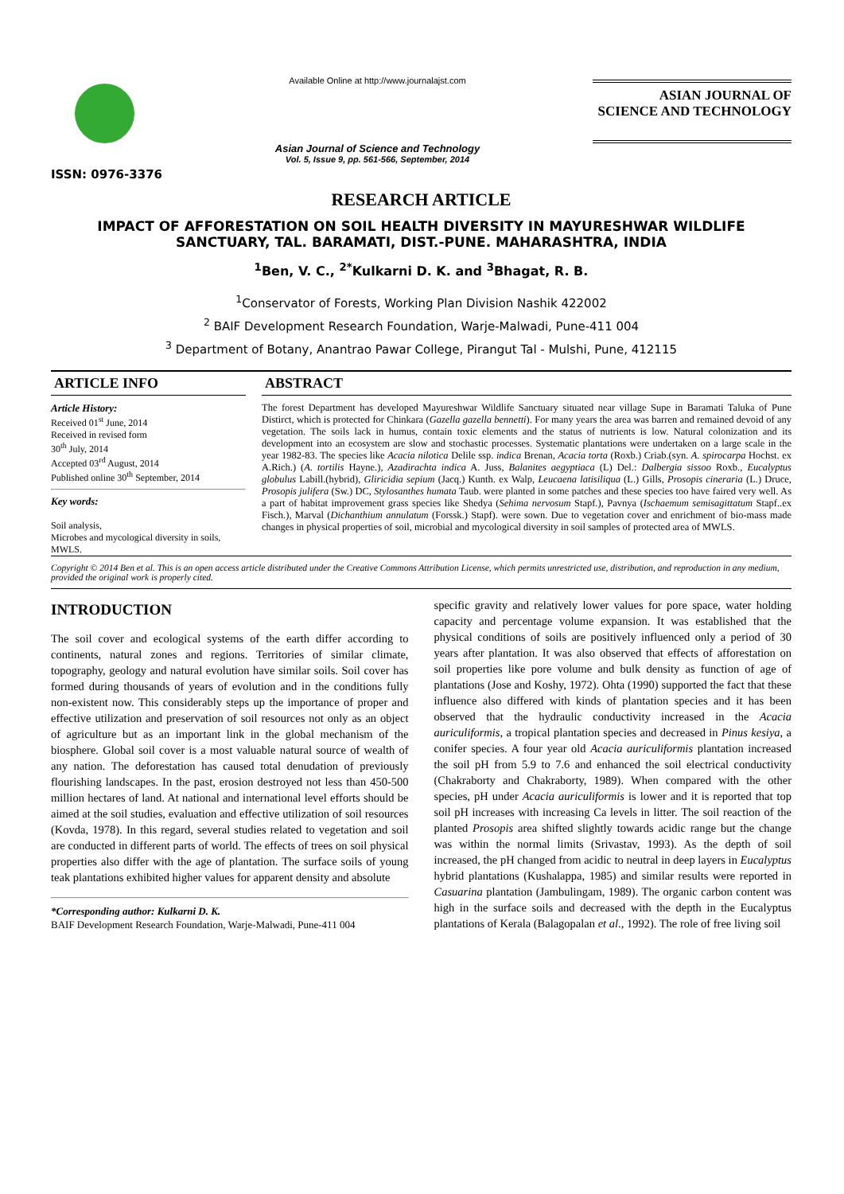ISSN: 0976-3376
Available Online at http://www.journalajst.com
Asian Journal of Science and Technology
Vol. 5, Issue 9, pp. 561-566, September, 2014
ASIAN JOURNAL OF
SCIENCE AND TECHNOLOGY
RESEARCH ARTICLE
IMPACT OF AFFORESTATION ON SOIL HEALTH DIVERSITY IN MAYURESHWAR WILDLIFE SANCTUARY, TAL. BARAMATI, DIST.-PUNE. MAHARASHTRA, INDIA
<sup>1</sup> Ben, V. C., <sup>2*</sup>Kulkarni D. K. and <sup>3</sup>Bhagat, R. B.
<sup>1</sup> Conservator of Forests, Working Plan Division Nashik 422002
<sup>2</sup> BAIF Development Research Foundation, Warje-Malwadi, Pune-411 004
<sup>3</sup> Department of Botany, Anantrao Pawar College, Pirangut Tal - Mulshi, Pune, 412115
ARTICLE INFO
Article History:
Received 01<sup>st</sup> June, 2014
Received in revised form
30<sup>th</sup> July, 2014
Accepted 03<sup>rd</sup> August, 2014
Published online 30<sup>th</sup> September, 2014
Key words:
Soil analysis,
Microbes and mycological diversity in soils,
MWLS.
ABSTRACT
The forest Department has developed Mayureshwar Wildlife Sanctuary situated near village Supe in Baramati Taluka of Pune Distirct, which is protected for Chinkara (Gazella gazella bennetti). For many years the area was barren and remained devoid of any vegetation. The soils lack in humus, contain toxic elements and the status of nutrients is low. Natural colonization and its development into an ecosystem are slow and stochastic processes. Systematic plantations were undertaken on a large scale in the year 1982-83. The species like Acacia nilotica Delile ssp. indica Brenan, Acacia torta (Roxb.) Criab.(syn. A. spirocarpa Hochst. ex A.Rich.) (A. tortilis Hayne.), Azadirachta indica A. Juss, Balanites aegyptiaca (L) Del.: Dalbergia sissoo Roxb., Eucalyptus globulus Labill.(hybrid), Gliricidia sepium (Jacq.) Kunth. ex Walp, Leucaena latisiliqua (L.) Gills, Prosopis cineraria (L.) Druce, Prosopis julifera (Sw.) DC, Stylosanthes humata Taub. were planted in some patches and these species too have faired very well. As a part of habitat improvement grass species like Shedya (Sehima nervosum Stapf.), Pavnya (Ischaemum semisagittatum Stapf..ex Fisch.), Marval (Dichanthium annulatum (Forssk.) Stapf). were sown. Due to vegetation cover and enrichment of bio-mass made changes in physical properties of soil, microbial and mycological diversity in soil samples of protected area of MWLS.
Copyright © 2014 Ben et al. This is an open access article distributed under the Creative Commons Attribution License, which permits unrestricted use, distribution, and reproduction in any medium, provided the original work is properly cited.
INTRODUCTION
The soil cover and ecological systems of the earth differ according to continents, natural zones and regions. Territories of similar climate, topography, geology and natural evolution have similar soils. Soil cover has formed during thousands of years of evolution and in the conditions fully non-existent now. This considerably steps up the importance of proper and effective utilization and preservation of soil resources not only as an object of agriculture but as an important link in the global mechanism of the biosphere. Global soil cover is a most valuable natural source of wealth of any nation. The deforestation has caused total denudation of previously flourishing landscapes. In the past, erosion destroyed not less than 450-500 million hectares of land. At national and international level efforts should be aimed at the soil studies, evaluation and effective utilization of soil resources (Kovda, 1978). In this regard, several studies related to vegetation and soil are conducted in different parts of world. The effects of trees on soil physical properties also differ with the age of plantation. The surface soils of young teak plantations exhibited higher values for apparent density and absolute
*Corresponding author: Kulkarni D. K.
BAIF Development Research Foundation, Warje-Malwadi, Pune-411 004
specific gravity and relatively lower values for pore space, water holding capacity and percentage volume expansion. It was established that the physical conditions of soils are positively influenced only a period of 30 years after plantation. It was also observed that effects of afforestation on soil properties like pore volume and bulk density as function of age of plantations (Jose and Koshy, 1972). Ohta (1990) supported the fact that these influence also differed with kinds of plantation species and it has been observed that the hydraulic conductivity increased in the Acacia auriculiformis, a tropical plantation species and decreased in Pinus kesiya, a conifer species. A four year old Acacia auriculiformis plantation increased the soil pH from 5.9 to 7.6 and enhanced the soil electrical conductivity (Chakraborty and Chakraborty, 1989). When compared with the other species, pH under Acacia auriculiformis is lower and it is reported that top soil pH increases with increasing Ca levels in litter. The soil reaction of the planted Prosopis area shifted slightly towards acidic range but the change was within the normal limits (Srivastav, 1993). As the depth of soil increased, the pH changed from acidic to neutral in deep layers in Eucalyptus hybrid plantations (Kushalappa, 1985) and similar results were reported in Casuarina plantation (Jambulingam, 1989). The organic carbon content was high in the surface soils and decreased with the depth in the Eucalyptus plantations of Kerala (Balagopalan et al., 1992). The role of free living soil